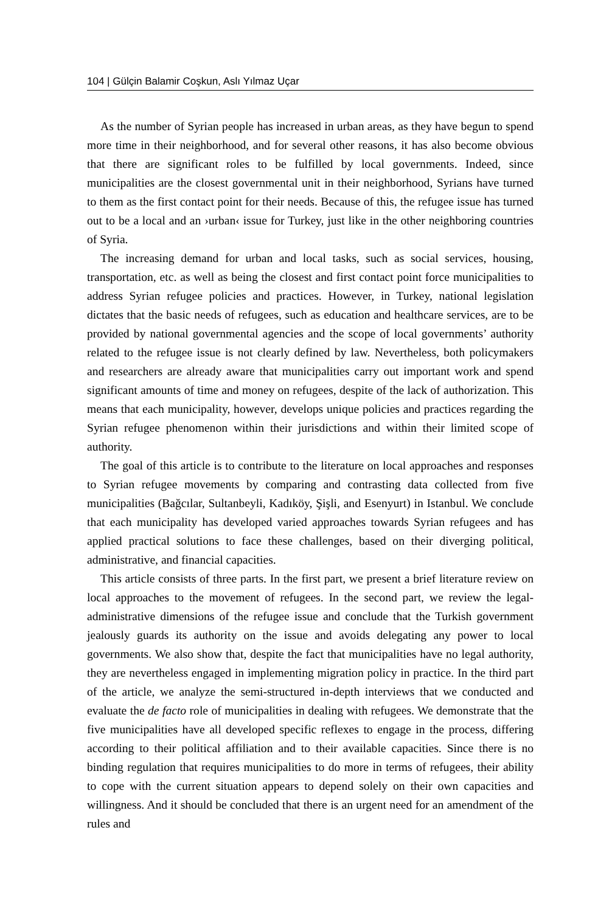104 | Gülçin Balamir Coşkun, Aslı Yılmaz Uçar
As the number of Syrian people has increased in urban areas, as they have begun to spend more time in their neighborhood, and for several other reasons, it has also become obvious that there are significant roles to be fulfilled by local governments. Indeed, since municipalities are the closest governmental unit in their neighborhood, Syrians have turned to them as the first contact point for their needs. Because of this, the refugee issue has turned out to be a local and an ›urban‹ issue for Turkey, just like in the other neighboring countries of Syria.
The increasing demand for urban and local tasks, such as social services, housing, transportation, etc. as well as being the closest and first contact point force municipalities to address Syrian refugee policies and practices. However, in Turkey, national legislation dictates that the basic needs of refugees, such as education and healthcare services, are to be provided by national governmental agencies and the scope of local governments’ authority related to the refugee issue is not clearly defined by law. Nevertheless, both policymakers and researchers are already aware that municipalities carry out important work and spend significant amounts of time and money on refugees, despite of the lack of authorization. This means that each municipality, however, develops unique policies and practices regarding the Syrian refugee phenomenon within their jurisdictions and within their limited scope of authority.
The goal of this article is to contribute to the literature on local approaches and responses to Syrian refugee movements by comparing and contrasting data collected from five municipalities (Bağcılar, Sultanbeyli, Kadıköy, Şişli, and Esenyurt) in Istanbul. We conclude that each municipality has developed varied approaches towards Syrian refugees and has applied practical solutions to face these challenges, based on their diverging political, administrative, and financial capacities.
This article consists of three parts. In the first part, we present a brief literature review on local approaches to the movement of refugees. In the second part, we review the legal-administrative dimensions of the refugee issue and conclude that the Turkish government jealously guards its authority on the issue and avoids delegating any power to local governments. We also show that, despite the fact that municipalities have no legal authority, they are nevertheless engaged in implementing migration policy in practice. In the third part of the article, we analyze the semi-structured in-depth interviews that we conducted and evaluate the de facto role of municipalities in dealing with refugees. We demonstrate that the five municipalities have all developed specific reflexes to engage in the process, differing according to their political affiliation and to their available capacities. Since there is no binding regulation that requires municipalities to do more in terms of refugees, their ability to cope with the current situation appears to depend solely on their own capacities and willingness. And it should be concluded that there is an urgent need for an amendment of the rules and